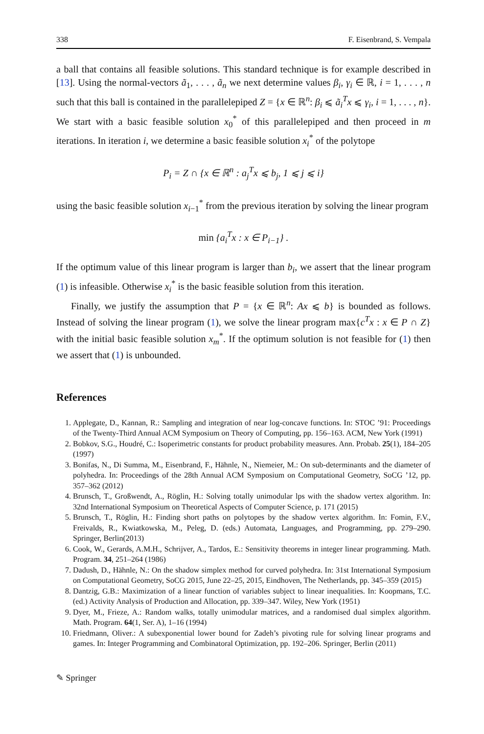338 F. Eisenbrand, S. Vempala
a ball that contains all feasible solutions. This standard technique is for example described in [13]. Using the normal-vectors ã<sub>1</sub>, . . . , ã<sub>n</sub> we next determine values β<sub>i</sub>, γ<sub>i</sub> ∈ ℝ, i = 1, . . . , n such that this ball is contained in the parallelepiped Z = {x ∈ ℝ<sup>n</sup>: β<sub>i</sub> ⩽ ã<sub>i</sub><sup>T</sup>x ⩽ γ<sub>i</sub>, i = 1, . . . , n}. We start with a basic feasible solution x<sub>0</sub><sup>*</sup> of this parallelepiped and then proceed in m iterations. In iteration i, we determine a basic feasible solution x<sub>i</sub><sup>*</sup> of the polytope
P<sub>i</sub> = Z ∩ {x ∈ ℝ<sup>n</sup> : a<sub>j</sub><sup>T</sup>x ⩽ b<sub>j</sub>, 1 ⩽ j ⩽ i}
using the basic feasible solution x<sub>i−1</sub><sup>*</sup> from the previous iteration by solving the linear program
min {a<sub>i</sub><sup>T</sup>x : x ∈ P<sub>i−1</sub>} .
If the optimum value of this linear program is larger than b<sub>i</sub>, we assert that the linear program (1) is infeasible. Otherwise x<sub>i</sub><sup>*</sup> is the basic feasible solution from this iteration.
Finally, we justify the assumption that P = {x ∈ ℝ<sup>n</sup>: Ax ⩽ b} is bounded as follows. Instead of solving the linear program (1), we solve the linear program max{c<sup>T</sup>x : x ∈ P ∩ Z} with the initial basic feasible solution x<sub>m</sub><sup>*</sup>. If the optimum solution is not feasible for (1) then we assert that (1) is unbounded.
References
1. Applegate, D., Kannan, R.: Sampling and integration of near log-concave functions. In: STOC ’91: Proceedings of the Twenty-Third Annual ACM Symposium on Theory of Computing, pp. 156–163. ACM, New York (1991)
2. Bobkov, S.G., Houdré, C.: Isoperimetric constants for product probability measures. Ann. Probab. 25(1), 184–205 (1997)
3. Bonifas, N., Di Summa, M., Eisenbrand, F., Hähnle, N., Niemeier, M.: On sub-determinants and the diameter of polyhedra. In: Proceedings of the 28th Annual ACM Symposium on Computational Geometry, SoCG ’12, pp. 357–362 (2012)
4. Brunsch, T., Großwendt, A., Röglin, H.: Solving totally unimodular lps with the shadow vertex algorithm. In: 32nd International Symposium on Theoretical Aspects of Computer Science, p. 171 (2015)
5. Brunsch, T., Röglin, H.: Finding short paths on polytopes by the shadow vertex algorithm. In: Fomin, F.V., Freivalds, R., Kwiatkowska, M., Peleg, D. (eds.) Automata, Languages, and Programming, pp. 279–290. Springer, Berlin(2013)
6. Cook, W., Gerards, A.M.H., Schrijver, A., Tardos, E.: Sensitivity theorems in integer linear programming. Math. Program. 34, 251–264 (1986)
7. Dadush, D., Hähnle, N.: On the shadow simplex method for curved polyhedra. In: 31st International Symposium on Computational Geometry, SoCG 2015, June 22–25, 2015, Eindhoven, The Netherlands, pp. 345–359 (2015)
8. Dantzig, G.B.: Maximization of a linear function of variables subject to linear inequalities. In: Koopmans, T.C. (ed.) Activity Analysis of Production and Allocation, pp. 339–347. Wiley, New York (1951)
9. Dyer, M., Frieze, A.: Random walks, totally unimodular matrices, and a randomised dual simplex algorithm. Math. Program. 64(1, Ser. A), 1–16 (1994)
10. Friedmann, Oliver.: A subexponential lower bound for Zadeh’s pivoting rule for solving linear programs and games. In: Integer Programming and Combinatoral Optimization, pp. 192–206. Springer, Berlin (2011)
✎ Springer